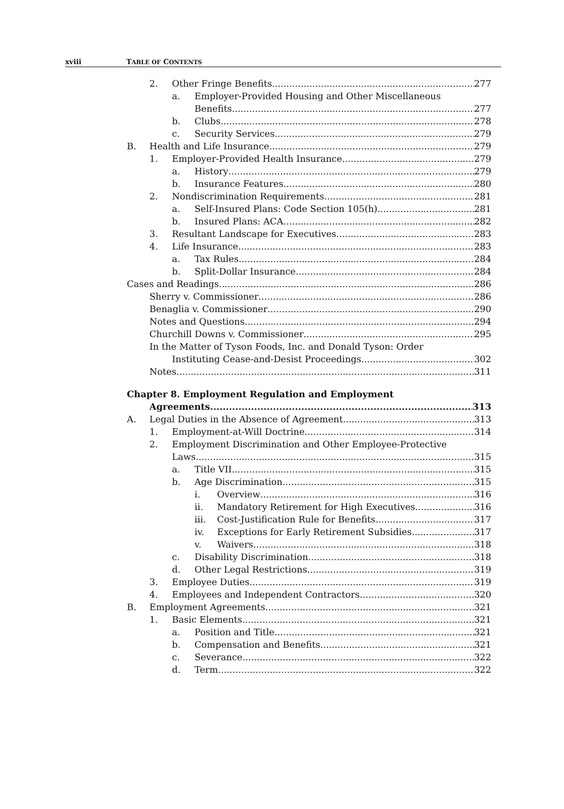xviii TABLE OF CONTENTS
2. Other Fringe Benefits 277
a. Employer-Provided Housing and Other Miscellaneous
Benefits 277
b. Clubs 278
c. Security Services 279
B. Health and Life Insurance 279
1. Employer-Provided Health Insurance 279
a. History 279
b. Insurance Features 280
2. Nondiscrimination Requirements 281
a. Self-Insured Plans: Code Section 105(h) 281
b. Insured Plans: ACA 282
3. Resultant Landscape for Executives 283
4. Life Insurance 283
a. Tax Rules 284
b. Split-Dollar Insurance 284
Cases and Readings 286
Sherry v. Commissioner 286
Benaglia v. Commissioner 290
Notes and Questions 294
Churchill Downs v. Commissioner 295
In the Matter of Tyson Foods, Inc. and Donald Tyson: Order
Instituting Cease-and-Desist Proceedings 302
Notes 311
Chapter 8. Employment Regulation and Employment
Agreements 313
A. Legal Duties in the Absence of Agreement 313
1. Employment-at-Will Doctrine 314
2. Employment Discrimination and Other Employee-Protective
Laws 315
a. Title VII 315
b. Age Discrimination 315
i. Overview 316
ii. Mandatory Retirement for High Executives 316
iii. Cost-Justification Rule for Benefits 317
iv. Exceptions for Early Retirement Subsidies 317
v. Waivers 318
c. Disability Discrimination 318
d. Other Legal Restrictions 319
3. Employee Duties 319
4. Employees and Independent Contractors 320
B. Employment Agreements 321
1. Basic Elements 321
a. Position and Title 321
b. Compensation and Benefits 321
c. Severance 322
d. Term 322